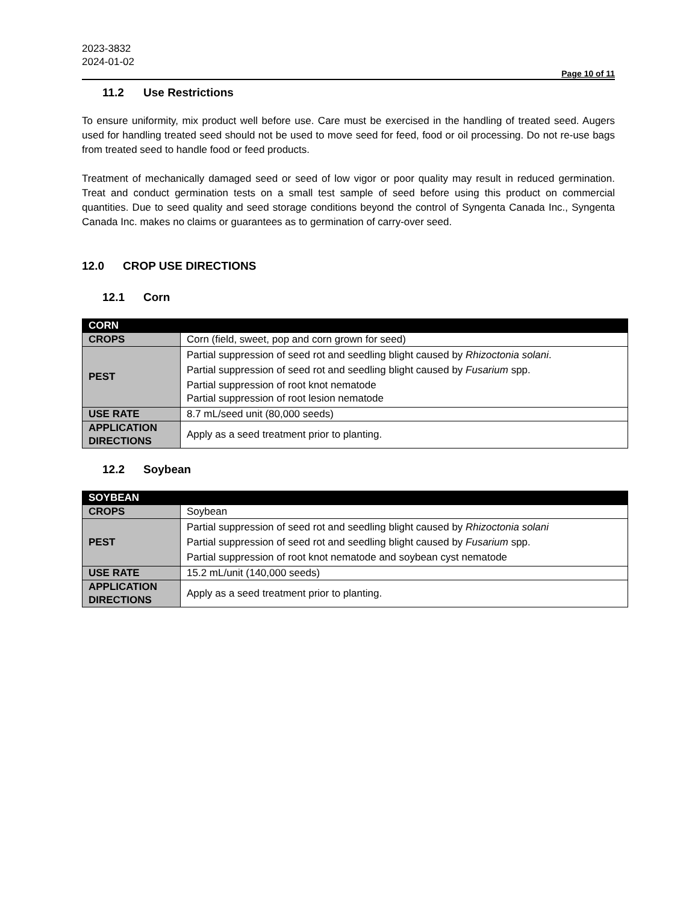2023-3832
2024-01-02
Page 10 of 11
11.2 Use Restrictions
To ensure uniformity, mix product well before use. Care must be exercised in the handling of treated seed. Augers used for handling treated seed should not be used to move seed for feed, food or oil processing. Do not re-use bags from treated seed to handle food or feed products.
Treatment of mechanically damaged seed or seed of low vigor or poor quality may result in reduced germination. Treat and conduct germination tests on a small test sample of seed before using this product on commercial quantities. Due to seed quality and seed storage conditions beyond the control of Syngenta Canada Inc., Syngenta Canada Inc. makes no claims or guarantees as to germination of carry-over seed.
12.0 CROP USE DIRECTIONS
12.1 Corn
| CORN | |
| --- | --- |
| CROPS | Corn (field, sweet, pop and corn grown for seed) |
| PEST | Partial suppression of seed rot and seedling blight caused by Rhizoctonia solani . Partial suppression of seed rot and seedling blight caused by Fusarium spp. Partial suppression of root knot nematode Partial suppression of root lesion nematode |
| USE RATE | 8.7 mL/seed unit (80,000 seeds) |
| APPLICATION DIRECTIONS | Apply as a seed treatment prior to planting. |
12.2 Soybean
| SOYBEAN | |
| --- | --- |
| CROPS | Soybean |
| PEST | Partial suppression of seed rot and seedling blight caused by Rhizoctonia solani Partial suppression of seed rot and seedling blight caused by Fusarium spp. Partial suppression of root knot nematode and soybean cyst nematode |
| USE RATE | 15.2 mL/unit (140,000 seeds) |
| APPLICATION DIRECTIONS | Apply as a seed treatment prior to planting. |